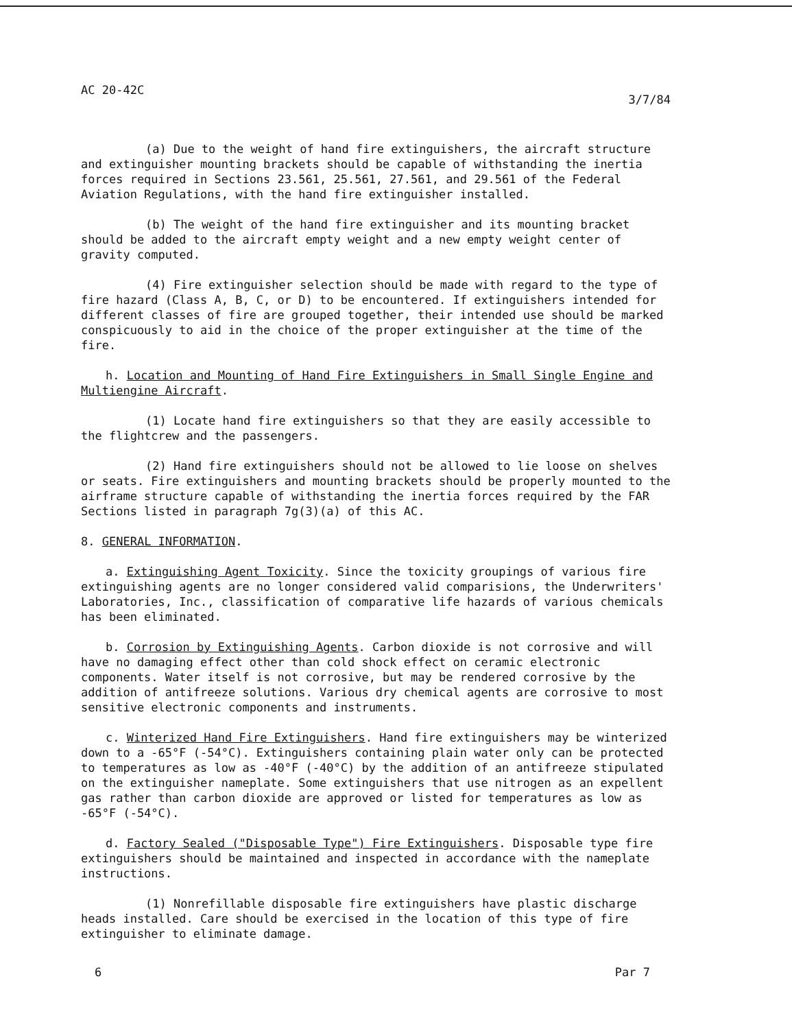AC 20-42C 3/7/84
(a) Due to the weight of hand fire extinguishers, the aircraft structure and extinguisher mounting brackets should be capable of withstanding the inertia forces required in Sections 23.561, 25.561, 27.561, and 29.561 of the Federal Aviation Regulations, with the hand fire extinguisher installed.
(b) The weight of the hand fire extinguisher and its mounting bracket should be added to the aircraft empty weight and a new empty weight center of gravity computed.
(4) Fire extinguisher selection should be made with regard to the type of fire hazard (Class A, B, C, or D) to be encountered. If extinguishers intended for different classes of fire are grouped together, their intended use should be marked conspicuously to aid in the choice of the proper extinguisher at the time of the fire.
h. Location and Mounting of Hand Fire Extinguishers in Small Single Engine and Multiengine Aircraft.
(1) Locate hand fire extinguishers so that they are easily accessible to the flightcrew and the passengers.
(2) Hand fire extinguishers should not be allowed to lie loose on shelves or seats. Fire extinguishers and mounting brackets should be properly mounted to the airframe structure capable of withstanding the inertia forces required by the FAR Sections listed in paragraph 7g(3)(a) of this AC.
8. GENERAL INFORMATION.
a. Extinguishing Agent Toxicity. Since the toxicity groupings of various fire extinguishing agents are no longer considered valid comparisions, the Underwriters' Laboratories, Inc., classification of comparative life hazards of various chemicals has been eliminated.
b. Corrosion by Extinguishing Agents. Carbon dioxide is not corrosive and will have no damaging effect other than cold shock effect on ceramic electronic components. Water itself is not corrosive, but may be rendered corrosive by the addition of antifreeze solutions. Various dry chemical agents are corrosive to most sensitive electronic components and instruments.
c. Winterized Hand Fire Extinguishers. Hand fire extinguishers may be winterized down to a -65°F (-54°C). Extinguishers containing plain water only can be protected to temperatures as low as -40°F (-40°C) by the addition of an antifreeze stipulated on the extinguisher nameplate. Some extinguishers that use nitrogen as an expellent gas rather than carbon dioxide are approved or listed for temperatures as low as -65°F (-54°C).
d. Factory Sealed ("Disposable Type") Fire Extinguishers. Disposable type fire extinguishers should be maintained and inspected in accordance with the nameplate instructions.
(1) Nonrefillable disposable fire extinguishers have plastic discharge heads installed. Care should be exercised in the location of this type of fire extinguisher to eliminate damage.
6 Par 7